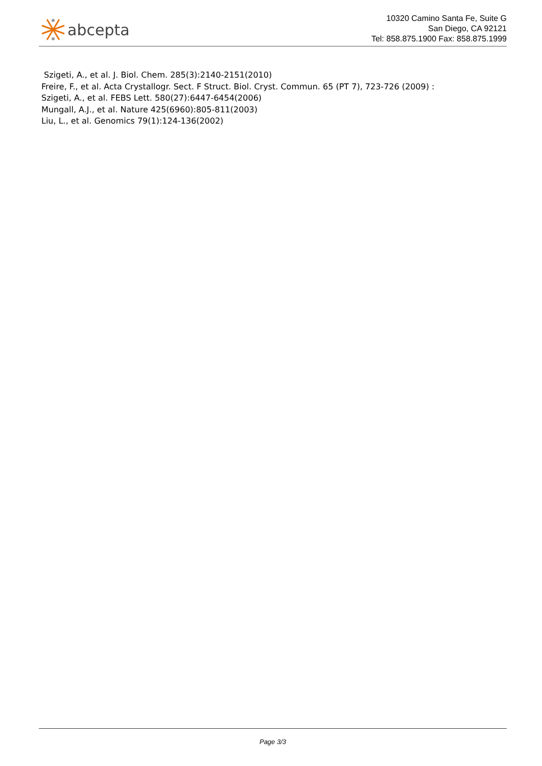abcepta
10320 Camino Santa Fe, Suite G
San Diego, CA 92121
Tel: 858.875.1900 Fax: 858.875.1999
Szigeti, A., et al. J. Biol. Chem. 285(3):2140-2151(2010)
Freire, F., et al. Acta Crystallogr. Sect. F Struct. Biol. Cryst. Commun. 65 (PT 7), 723-726 (2009) :
Szigeti, A., et al. FEBS Lett. 580(27):6447-6454(2006)
Mungall, A.J., et al. Nature 425(6960):805-811(2003)
Liu, L., et al. Genomics 79(1):124-136(2002)
Page 3/3